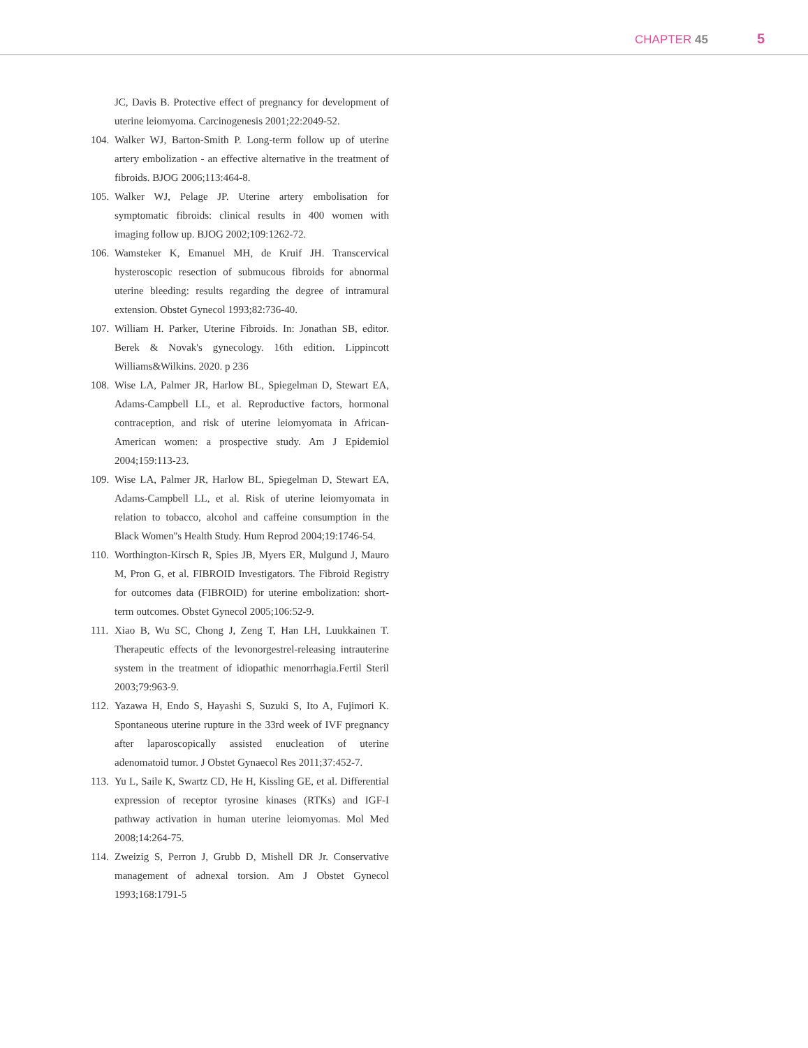CHAPTER 45 5
JC, Davis B. Protective effect of pregnancy for development of uterine leiomyoma. Carcinogenesis 2001;22:2049-52.
104. Walker WJ, Barton-Smith P. Long-term follow up of uterine artery embolization - an effective alternative in the treatment of fibroids. BJOG 2006;113:464-8.
105. Walker WJ, Pelage JP. Uterine artery embolisation for symptomatic fibroids: clinical results in 400 women with imaging follow up. BJOG 2002;109:1262-72.
106. Wamsteker K, Emanuel MH, de Kruif JH. Transcervical hysteroscopic resection of submucous fibroids for abnormal uterine bleeding: results regarding the degree of intramural extension. Obstet Gynecol 1993;82:736-40.
107. William H. Parker, Uterine Fibroids. In: Jonathan SB, editor. Berek & Novak's gynecology. 16th edition. Lippincott Williams&Wilkins. 2020. p 236
108. Wise LA, Palmer JR, Harlow BL, Spiegelman D, Stewart EA, Adams-Campbell LL, et al. Reproductive factors, hormonal contraception, and risk of uterine leiomyomata in African-American women: a prospective study. Am J Epidemiol 2004;159:113-23.
109. Wise LA, Palmer JR, Harlow BL, Spiegelman D, Stewart EA, Adams-Campbell LL, et al. Risk of uterine leiomyomata in relation to tobacco, alcohol and caffeine consumption in the Black Women''s Health Study. Hum Reprod 2004;19:1746-54.
110. Worthington-Kirsch R, Spies JB, Myers ER, Mulgund J, Mauro M, Pron G, et al. FIBROID Investigators. The Fibroid Registry for outcomes data (FIBROID) for uterine embolization: short-term outcomes. Obstet Gynecol 2005;106:52-9.
111. Xiao B, Wu SC, Chong J, Zeng T, Han LH, Luukkainen T. Therapeutic effects of the levonorgestrel-releasing intrauterine system in the treatment of idiopathic menorrhagia.Fertil Steril 2003;79:963-9.
112. Yazawa H, Endo S, Hayashi S, Suzuki S, Ito A, Fujimori K. Spontaneous uterine rupture in the 33rd week of IVF pregnancy after laparoscopically assisted enucleation of uterine adenomatoid tumor. J Obstet Gynaecol Res 2011;37:452-7.
113. Yu L, Saile K, Swartz CD, He H, Kissling GE, et al. Differential expression of receptor tyrosine kinases (RTKs) and IGF-I pathway activation in human uterine leiomyomas. Mol Med 2008;14:264-75.
114. Zweizig S, Perron J, Grubb D, Mishell DR Jr. Conservative management of adnexal torsion. Am J Obstet Gynecol 1993;168:1791-5